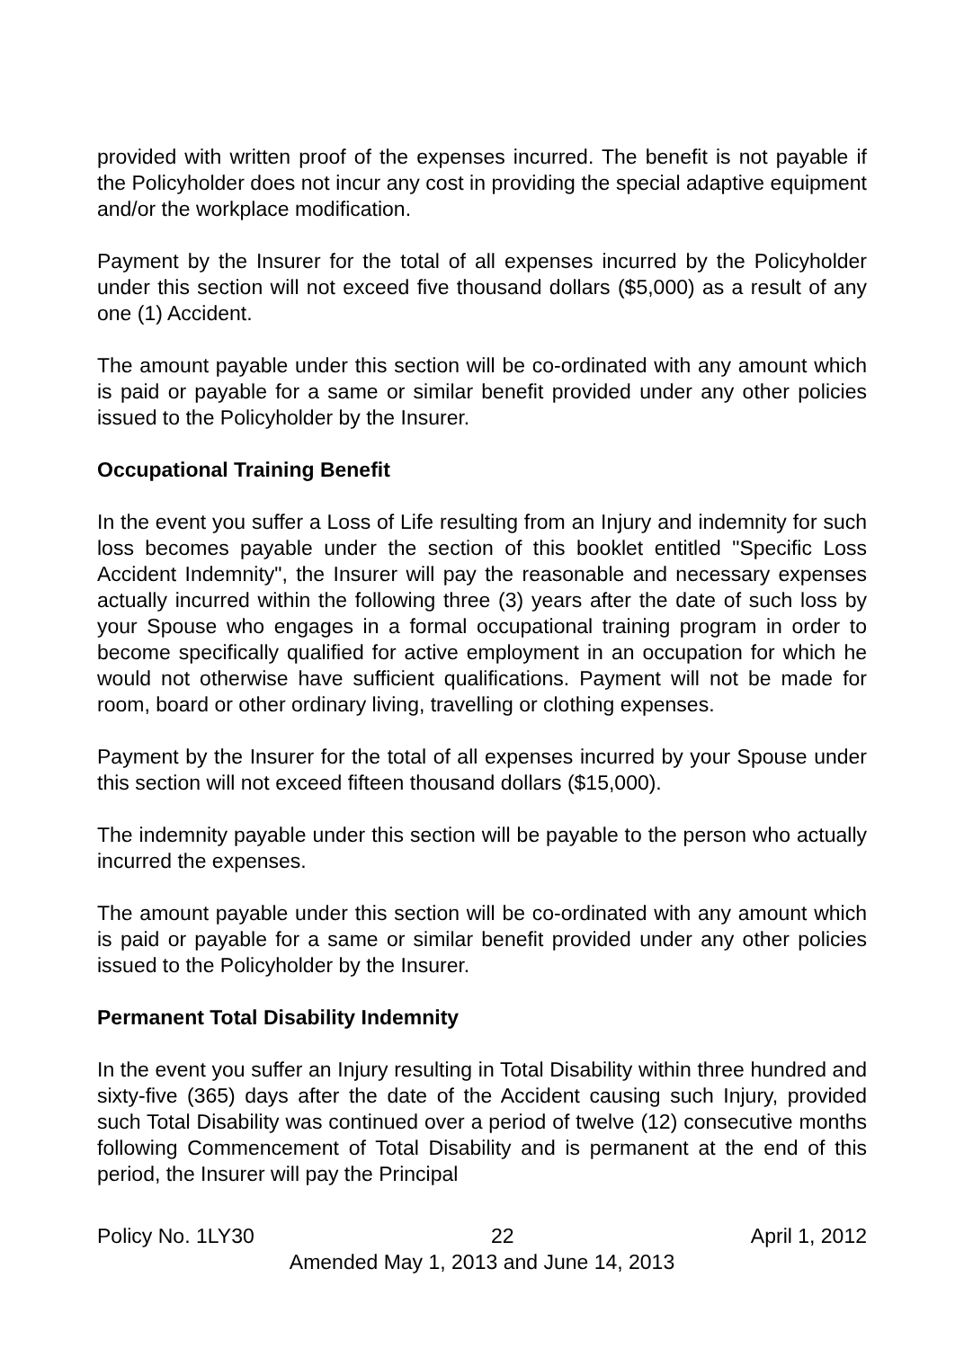provided with written proof of the expenses incurred. The benefit is not payable if the Policyholder does not incur any cost in providing the special adaptive equipment and/or the workplace modification.
Payment by the Insurer for the total of all expenses incurred by the Policyholder under this section will not exceed five thousand dollars ($5,000) as a result of any one (1) Accident.
The amount payable under this section will be co-ordinated with any amount which is paid or payable for a same or similar benefit provided under any other policies issued to the Policyholder by the Insurer.
Occupational Training Benefit
In the event you suffer a Loss of Life resulting from an Injury and indemnity for such loss becomes payable under the section of this booklet entitled "Specific Loss Accident Indemnity", the Insurer will pay the reasonable and necessary expenses actually incurred within the following three (3) years after the date of such loss by your Spouse who engages in a formal occupational training program in order to become specifically qualified for active employment in an occupation for which he would not otherwise have sufficient qualifications. Payment will not be made for room, board or other ordinary living, travelling or clothing expenses.
Payment by the Insurer for the total of all expenses incurred by your Spouse under this section will not exceed fifteen thousand dollars ($15,000).
The indemnity payable under this section will be payable to the person who actually incurred the expenses.
The amount payable under this section will be co-ordinated with any amount which is paid or payable for a same or similar benefit provided under any other policies issued to the Policyholder by the Insurer.
Permanent Total Disability Indemnity
In the event you suffer an Injury resulting in Total Disability within three hundred and sixty-five (365) days after the date of the Accident causing such Injury, provided such Total Disability was continued over a period of twelve (12) consecutive months following Commencement of Total Disability and is permanent at the end of this period, the Insurer will pay the Principal
Policy No. 1LY30 22 April 1, 2012
Amended May 1, 2013 and June 14, 2013